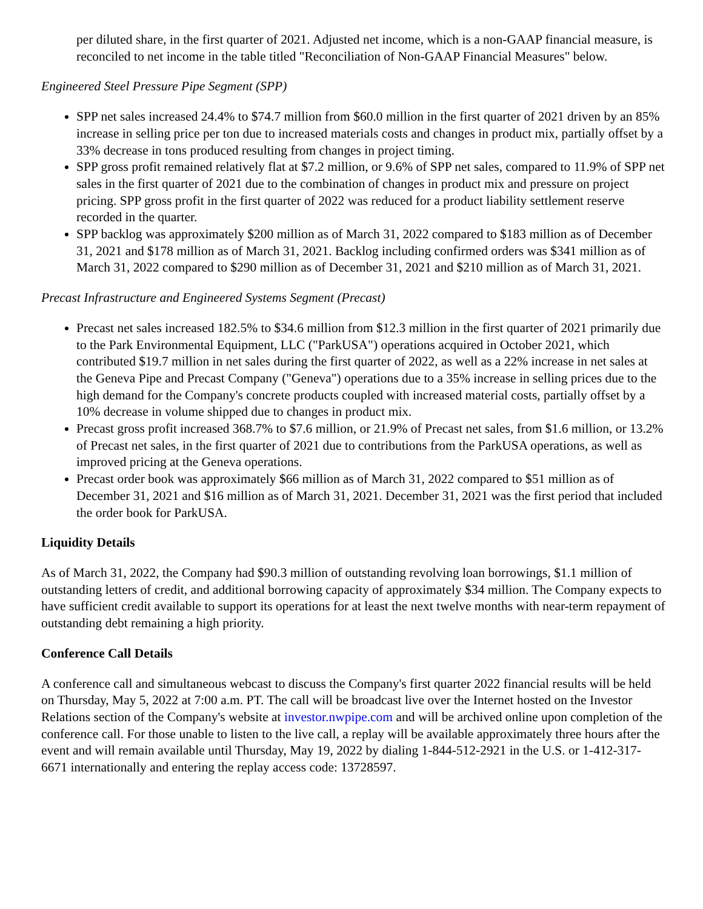per diluted share, in the first quarter of 2021. Adjusted net income, which is a non-GAAP financial measure, is reconciled to net income in the table titled "Reconciliation of Non-GAAP Financial Measures" below.
Engineered Steel Pressure Pipe Segment (SPP)
SPP net sales increased 24.4% to $74.7 million from $60.0 million in the first quarter of 2021 driven by an 85% increase in selling price per ton due to increased materials costs and changes in product mix, partially offset by a 33% decrease in tons produced resulting from changes in project timing.
SPP gross profit remained relatively flat at $7.2 million, or 9.6% of SPP net sales, compared to 11.9% of SPP net sales in the first quarter of 2021 due to the combination of changes in product mix and pressure on project pricing. SPP gross profit in the first quarter of 2022 was reduced for a product liability settlement reserve recorded in the quarter.
SPP backlog was approximately $200 million as of March 31, 2022 compared to $183 million as of December 31, 2021 and $178 million as of March 31, 2021. Backlog including confirmed orders was $341 million as of March 31, 2022 compared to $290 million as of December 31, 2021 and $210 million as of March 31, 2021.
Precast Infrastructure and Engineered Systems Segment (Precast)
Precast net sales increased 182.5% to $34.6 million from $12.3 million in the first quarter of 2021 primarily due to the Park Environmental Equipment, LLC ("ParkUSA") operations acquired in October 2021, which contributed $19.7 million in net sales during the first quarter of 2022, as well as a 22% increase in net sales at the Geneva Pipe and Precast Company ("Geneva") operations due to a 35% increase in selling prices due to the high demand for the Company's concrete products coupled with increased material costs, partially offset by a 10% decrease in volume shipped due to changes in product mix.
Precast gross profit increased 368.7% to $7.6 million, or 21.9% of Precast net sales, from $1.6 million, or 13.2% of Precast net sales, in the first quarter of 2021 due to contributions from the ParkUSA operations, as well as improved pricing at the Geneva operations.
Precast order book was approximately $66 million as of March 31, 2022 compared to $51 million as of December 31, 2021 and $16 million as of March 31, 2021. December 31, 2021 was the first period that included the order book for ParkUSA.
Liquidity Details
As of March 31, 2022, the Company had $90.3 million of outstanding revolving loan borrowings, $1.1 million of outstanding letters of credit, and additional borrowing capacity of approximately $34 million. The Company expects to have sufficient credit available to support its operations for at least the next twelve months with near-term repayment of outstanding debt remaining a high priority.
Conference Call Details
A conference call and simultaneous webcast to discuss the Company's first quarter 2022 financial results will be held on Thursday, May 5, 2022 at 7:00 a.m. PT. The call will be broadcast live over the Internet hosted on the Investor Relations section of the Company's website at investor.nwpipe.com and will be archived online upon completion of the conference call. For those unable to listen to the live call, a replay will be available approximately three hours after the event and will remain available until Thursday, May 19, 2022 by dialing 1-844-512-2921 in the U.S. or 1-412-317-6671 internationally and entering the replay access code: 13728597.